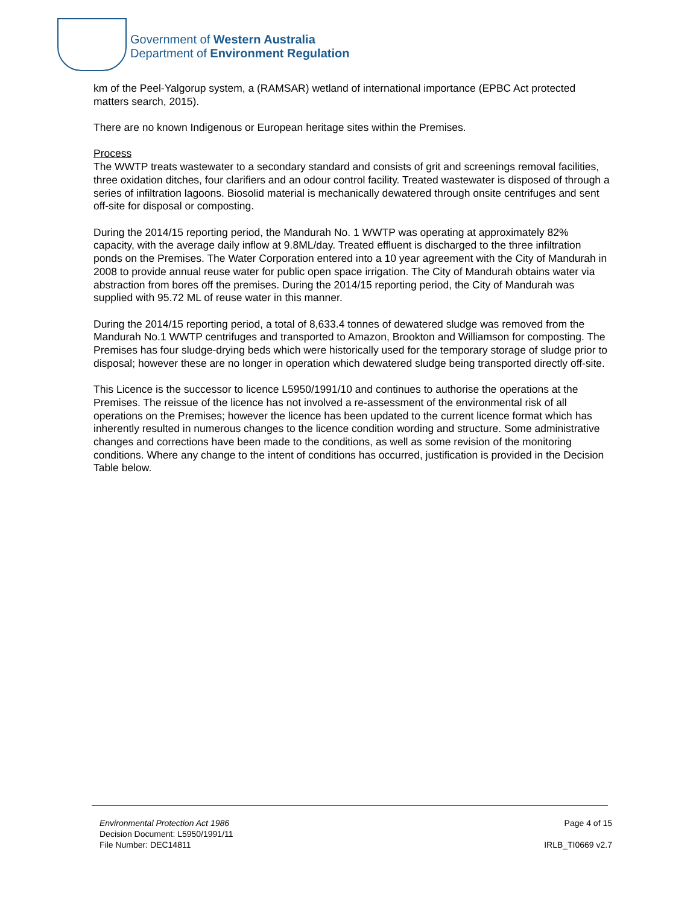Government of Western Australia
Department of Environment Regulation
km of the Peel-Yalgorup system, a (RAMSAR) wetland of international importance (EPBC Act protected matters search, 2015).
There are no known Indigenous or European heritage sites within the Premises.
Process
The WWTP treats wastewater to a secondary standard and consists of grit and screenings removal facilities, three oxidation ditches, four clarifiers and an odour control facility. Treated wastewater is disposed of through a series of infiltration lagoons. Biosolid material is mechanically dewatered through onsite centrifuges and sent off-site for disposal or composting.
During the 2014/15 reporting period, the Mandurah No. 1 WWTP was operating at approximately 82% capacity, with the average daily inflow at 9.8ML/day. Treated effluent is discharged to the three infiltration ponds on the Premises. The Water Corporation entered into a 10 year agreement with the City of Mandurah in 2008 to provide annual reuse water for public open space irrigation. The City of Mandurah obtains water via abstraction from bores off the premises. During the 2014/15 reporting period, the City of Mandurah was supplied with 95.72 ML of reuse water in this manner.
During the 2014/15 reporting period, a total of 8,633.4 tonnes of dewatered sludge was removed from the Mandurah No.1 WWTP centrifuges and transported to Amazon, Brookton and Williamson for composting. The Premises has four sludge-drying beds which were historically used for the temporary storage of sludge prior to disposal; however these are no longer in operation which dewatered sludge being transported directly off-site.
This Licence is the successor to licence L5950/1991/10 and continues to authorise the operations at the Premises. The reissue of the licence has not involved a re-assessment of the environmental risk of all operations on the Premises; however the licence has been updated to the current licence format which has inherently resulted in numerous changes to the licence condition wording and structure. Some administrative changes and corrections have been made to the conditions, as well as some revision of the monitoring conditions. Where any change to the intent of conditions has occurred, justification is provided in the Decision Table below.
Environmental Protection Act 1986
Decision Document: L5950/1991/11
File Number: DEC14811
Page 4 of 15
IRLB_TI0669 v2.7